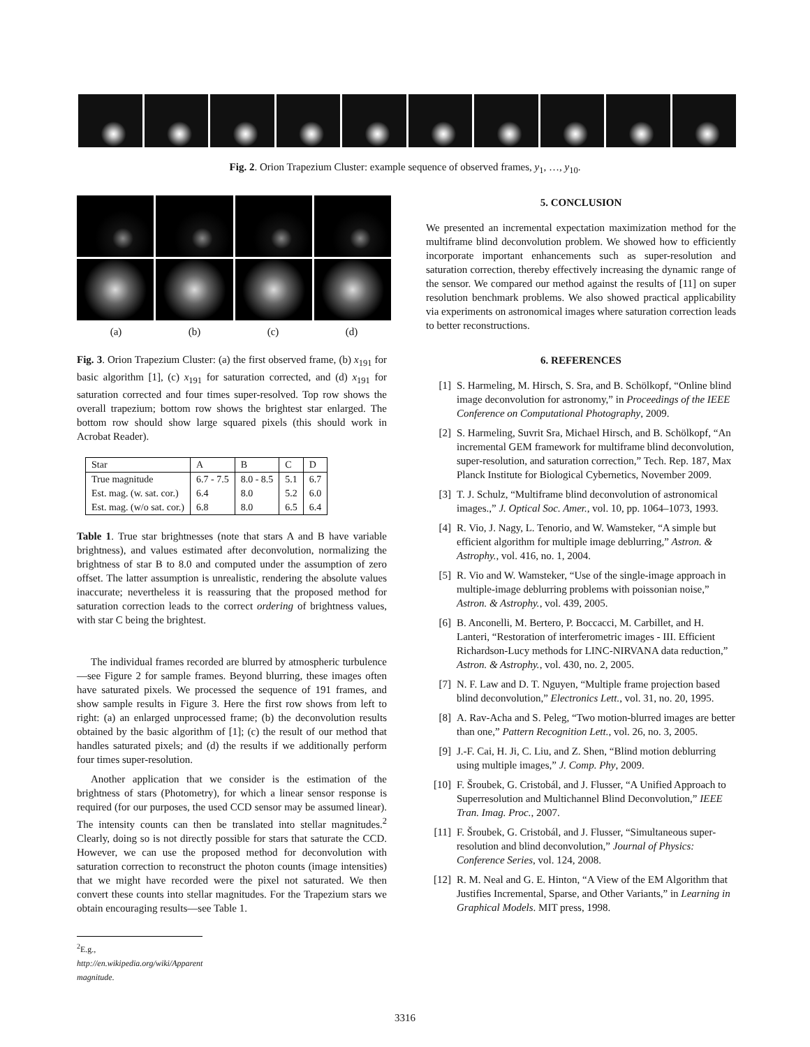Fig. 2. Orion Trapezium Cluster: example sequence of observed frames, y<sub>1</sub>, …, y<sub>10</sub>.
(a) (b) (c) (d)
Fig. 3. Orion Trapezium Cluster: (a) the first observed frame, (b) x<sub>191</sub> for basic algorithm [1], (c) x<sub>191</sub> for saturation corrected, and (d) x<sub>191</sub> for saturation corrected and four times super-resolved. Top row shows the overall trapezium; bottom row shows the brightest star enlarged. The bottom row should show large squared pixels (this should work in Acrobat Reader).
| Star | A | B | C | D |
| True magnitude | 6.7 - 7.5 | 8.0 - 8.5 | 5.1 | 6.7 |
| Est. mag. (w. sat. cor.) | 6.4 | 8.0 | 5.2 | 6.0 |
| Est. mag. (w/o sat. cor.) | 6.8 | 8.0 | 6.5 | 6.4 |
Table 1. True star brightnesses (note that stars A and B have variable brightness), and values estimated after deconvolution, normalizing the brightness of star B to 8.0 and computed under the assumption of zero offset. The latter assumption is unrealistic, rendering the absolute values inaccurate; nevertheless it is reassuring that the proposed method for saturation correction leads to the correct ordering of brightness values, with star C being the brightest.
The individual frames recorded are blurred by atmospheric turbulence—see Figure 2 for sample frames. Beyond blurring, these images often have saturated pixels. We processed the sequence of 191 frames, and show sample results in Figure 3. Here the first row shows from left to right: (a) an enlarged unprocessed frame; (b) the deconvolution results obtained by the basic algorithm of [1]; (c) the result of our method that handles saturated pixels; and (d) the results if we additionally perform four times super-resolution.
Another application that we consider is the estimation of the brightness of stars (Photometry), for which a linear sensor response is required (for our purposes, the used CCD sensor may be assumed linear). The intensity counts can then be translated into stellar magnitudes.<sup>2</sup> Clearly, doing so is not directly possible for stars that saturate the CCD. However, we can use the proposed method for deconvolution with saturation correction to reconstruct the photon counts (image intensities) that we might have recorded were the pixel not saturated. We then convert these counts into stellar magnitudes. For the Trapezium stars we obtain encouraging results—see Table 1.
<sup>2</sup> E.g., http://en.wikipedia.org/wiki/Apparent magnitude.
5. CONCLUSION
We presented an incremental expectation maximization method for the multiframe blind deconvolution problem. We showed how to efficiently incorporate important enhancements such as super-resolution and saturation correction, thereby effectively increasing the dynamic range of the sensor. We compared our method against the results of [11] on super resolution benchmark problems. We also showed practical applicability via experiments on astronomical images where saturation correction leads to better reconstructions.
6. REFERENCES
[1] S. Harmeling, M. Hirsch, S. Sra, and B. Schölkopf, “Online blind image deconvolution for astronomy,” in Proceedings of the IEEE Conference on Computational Photography, 2009.
[2] S. Harmeling, Suvrit Sra, Michael Hirsch, and B. Schölkopf, “An incremental GEM framework for multiframe blind deconvolution, super-resolution, and saturation correction,” Tech. Rep. 187, Max Planck Institute for Biological Cybernetics, November 2009.
[3] T. J. Schulz, “Multiframe blind deconvolution of astronomical images.,” J. Optical Soc. Amer., vol. 10, pp. 1064–1073, 1993.
[4] R. Vio, J. Nagy, L. Tenorio, and W. Wamsteker, “A simple but efficient algorithm for multiple image deblurring,” Astron. & Astrophy., vol. 416, no. 1, 2004.
[5] R. Vio and W. Wamsteker, “Use of the single-image approach in multiple-image deblurring problems with poissonian noise,” Astron. & Astrophy., vol. 439, 2005.
[6] B. Anconelli, M. Bertero, P. Boccacci, M. Carbillet, and H. Lanteri, “Restoration of interferometric images - III. Efficient Richardson-Lucy methods for LINC-NIRVANA data reduction,” Astron. & Astrophy., vol. 430, no. 2, 2005.
[7] N. F. Law and D. T. Nguyen, “Multiple frame projection based blind deconvolution,” Electronics Lett., vol. 31, no. 20, 1995.
[8] A. Rav-Acha and S. Peleg, “Two motion-blurred images are better than one,” Pattern Recognition Lett., vol. 26, no. 3, 2005.
[9] J.-F. Cai, H. Ji, C. Liu, and Z. Shen, “Blind motion deblurring using multiple images,” J. Comp. Phy, 2009.
[10] F. Šroubek, G. Cristobál, and J. Flusser, “A Unified Approach to Superresolution and Multichannel Blind Deconvolution,” IEEE Tran. Imag. Proc., 2007.
[11] F. Šroubek, G. Cristobál, and J. Flusser, “Simultaneous super-resolution and blind deconvolution,” Journal of Physics: Conference Series, vol. 124, 2008.
[12] R. M. Neal and G. E. Hinton, “A View of the EM Algorithm that Justifies Incremental, Sparse, and Other Variants,” in Learning in Graphical Models. MIT press, 1998.
3316